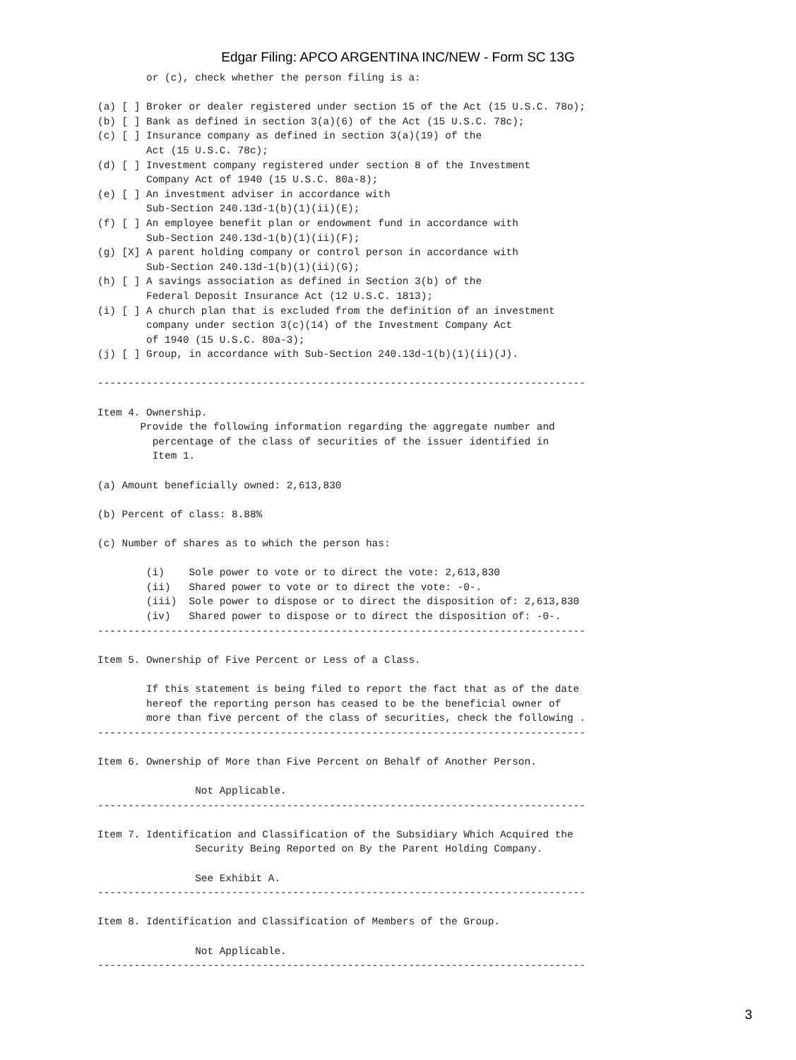Edgar Filing: APCO ARGENTINA INC/NEW - Form SC 13G
        or (c), check whether the person filing is a:

(a) [ ] Broker or dealer registered under section 15 of the Act (15 U.S.C. 78o);
(b) [ ] Bank as defined in section 3(a)(6) of the Act (15 U.S.C. 78c);
(c) [ ] Insurance company as defined in section 3(a)(19) of the
        Act (15 U.S.C. 78c);
(d) [ ] Investment company registered under section 8 of the Investment
        Company Act of 1940 (15 U.S.C. 80a-8);
(e) [ ] An investment adviser in accordance with
        Sub-Section 240.13d-1(b)(1)(ii)(E);
(f) [ ] An employee benefit plan or endowment fund in accordance with
        Sub-Section 240.13d-1(b)(1)(ii)(F);
(g) [X] A parent holding company or control person in accordance with
        Sub-Section 240.13d-1(b)(1)(ii)(G);
(h) [ ] A savings association as defined in Section 3(b) of the
        Federal Deposit Insurance Act (12 U.S.C. 1813);
(i) [ ] A church plan that is excluded from the definition of an investment
        company under section 3(c)(14) of the Investment Company Act
        of 1940 (15 U.S.C. 80a-3);
(j) [ ] Group, in accordance with Sub-Section 240.13d-1(b)(1)(ii)(J).

--------------------------------------------------------------------------------

Item 4. Ownership.
       Provide the following information regarding the aggregate number and
         percentage of the class of securities of the issuer identified in
         Item 1.

(a) Amount beneficially owned: 2,613,830

(b) Percent of class: 8.88%

(c) Number of shares as to which the person has:

        (i)    Sole power to vote or to direct the vote: 2,613,830
        (ii)   Shared power to vote or to direct the vote: -0-.
        (iii)  Sole power to dispose or to direct the disposition of: 2,613,830
        (iv)   Shared power to dispose or to direct the disposition of: -0-.
--------------------------------------------------------------------------------

Item 5. Ownership of Five Percent or Less of a Class.

        If this statement is being filed to report the fact that as of the date
        hereof the reporting person has ceased to be the beneficial owner of
        more than five percent of the class of securities, check the following .
--------------------------------------------------------------------------------

Item 6. Ownership of More than Five Percent on Behalf of Another Person.

                Not Applicable.
--------------------------------------------------------------------------------

Item 7. Identification and Classification of the Subsidiary Which Acquired the
                Security Being Reported on By the Parent Holding Company.

                See Exhibit A.
--------------------------------------------------------------------------------

Item 8. Identification and Classification of Members of the Group.

                Not Applicable.
--------------------------------------------------------------------------------
3